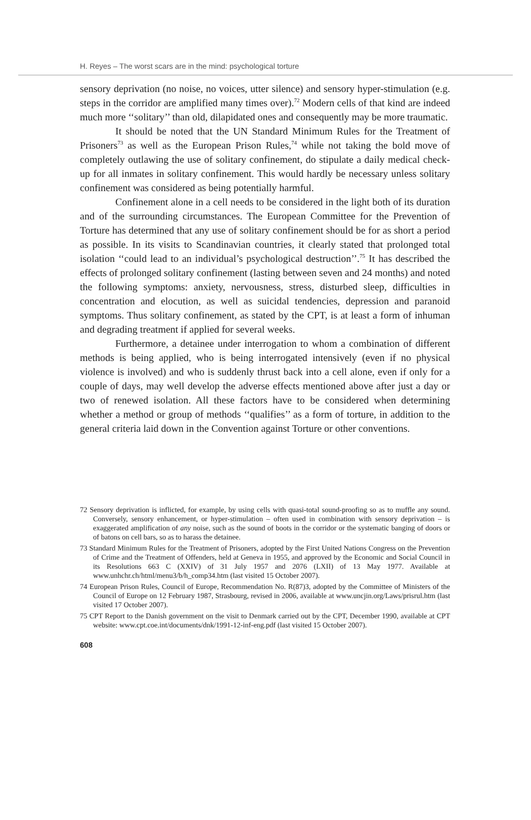H. Reyes – The worst scars are in the mind: psychological torture
sensory deprivation (no noise, no voices, utter silence) and sensory hyper-stimulation (e.g. steps in the corridor are amplified many times over).<sup>72</sup> Modern cells of that kind are indeed much more ‘‘solitary’’ than old, dilapidated ones and consequently may be more traumatic.
It should be noted that the UN Standard Minimum Rules for the Treatment of Prisoners<sup>73</sup> as well as the European Prison Rules,<sup>74</sup> while not taking the bold move of completely outlawing the use of solitary confinement, do stipulate a daily medical check-up for all inmates in solitary confinement. This would hardly be necessary unless solitary confinement was considered as being potentially harmful.
Confinement alone in a cell needs to be considered in the light both of its duration and of the surrounding circumstances. The European Committee for the Prevention of Torture has determined that any use of solitary confinement should be for as short a period as possible. In its visits to Scandinavian countries, it clearly stated that prolonged total isolation ‘‘could lead to an individual’s psychological destruction’’.<sup>75</sup> It has described the effects of prolonged solitary confinement (lasting between seven and 24 months) and noted the following symptoms: anxiety, nervousness, stress, disturbed sleep, difficulties in concentration and elocution, as well as suicidal tendencies, depression and paranoid symptoms. Thus solitary confinement, as stated by the CPT, is at least a form of inhuman and degrading treatment if applied for several weeks.
Furthermore, a detainee under interrogation to whom a combination of different methods is being applied, who is being interrogated intensively (even if no physical violence is involved) and who is suddenly thrust back into a cell alone, even if only for a couple of days, may well develop the adverse effects mentioned above after just a day or two of renewed isolation. All these factors have to be considered when determining whether a method or group of methods ‘‘qualifies’’ as a form of torture, in addition to the general criteria laid down in the Convention against Torture or other conventions.
72 Sensory deprivation is inflicted, for example, by using cells with quasi-total sound-proofing so as to muffle any sound. Conversely, sensory enhancement, or hyper-stimulation – often used in combination with sensory deprivation – is exaggerated amplification of any noise, such as the sound of boots in the corridor or the systematic banging of doors or of batons on cell bars, so as to harass the detainee.
73 Standard Minimum Rules for the Treatment of Prisoners, adopted by the First United Nations Congress on the Prevention of Crime and the Treatment of Offenders, held at Geneva in 1955, and approved by the Economic and Social Council in its Resolutions 663 C (XXIV) of 31 July 1957 and 2076 (LXII) of 13 May 1977. Available at www.unhchr.ch/html/menu3/b/h_comp34.htm (last visited 15 October 2007).
74 European Prison Rules, Council of Europe, Recommendation No. R(87)3, adopted by the Committee of Ministers of the Council of Europe on 12 February 1987, Strasbourg, revised in 2006, available at www.uncjin.org/Laws/prisrul.htm (last visited 17 October 2007).
75 CPT Report to the Danish government on the visit to Denmark carried out by the CPT, December 1990, available at CPT website: www.cpt.coe.int/documents/dnk/1991-12-inf-eng.pdf (last visited 15 October 2007).
608